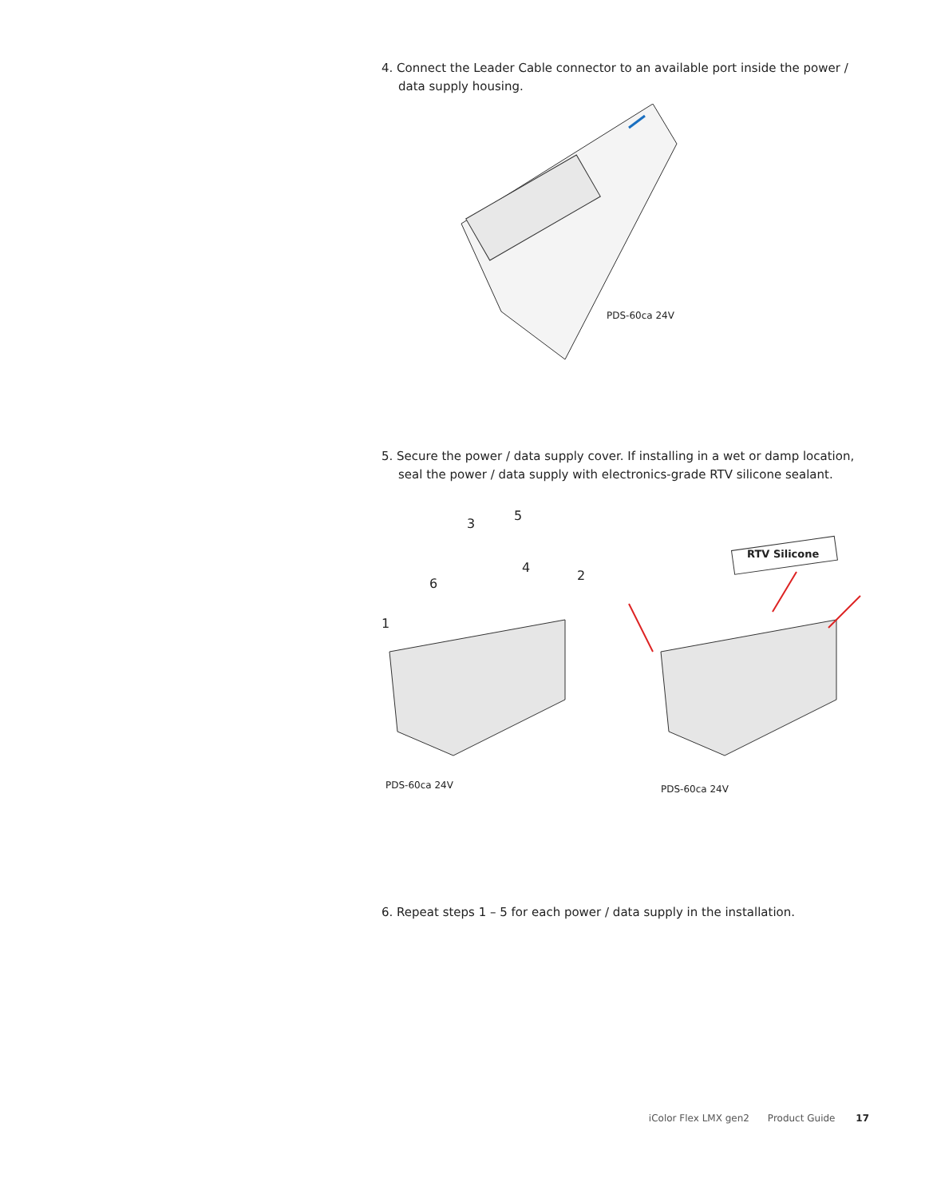4. Connect the Leader Cable connector to an available port inside the power / data supply housing.
PDS-60ca 24V
5. Secure the power / data supply cover. If installing in a wet or damp location, seal the power / data supply with electronics-grade RTV silicone sealant.
3
5
4
2
6
1
RTV Silicone
PDS-60ca 24V PDS-60ca 24V
6. Repeat steps 1 – 5 for each power / data supply in the installation.
iColor Flex LMX gen2 Product Guide 17